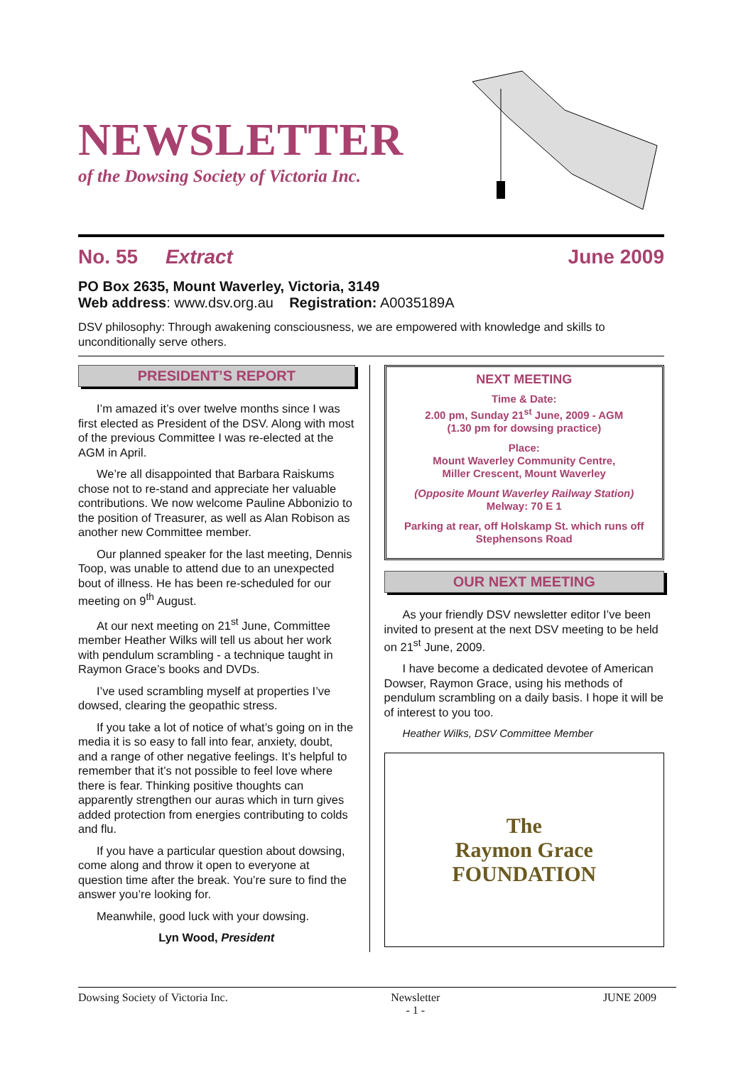NEWSLETTER
of the Dowsing Society of Victoria Inc.
No. 55 Extract June 2009
PO Box 2635, Mount Waverley, Victoria, 3149
Web address: www.dsv.org.au Registration: A0035189A
DSV philosophy: Through awakening consciousness, we are empowered with knowledge and skills to unconditionally serve others.
PRESIDENT’S REPORT
I’m amazed it’s over twelve months since I was first elected as President of the DSV. Along with most of the previous Committee I was re-elected at the AGM in April.
We’re all disappointed that Barbara Raiskums chose not to re-stand and appreciate her valuable contributions. We now welcome Pauline Abbonizio to the position of Treasurer, as well as Alan Robison as another new Committee member.
Our planned speaker for the last meeting, Dennis Toop, was unable to attend due to an unexpected bout of illness. He has been re-scheduled for our meeting on 9<sup>th</sup> August.
At our next meeting on 21<sup>st</sup> June, Committee member Heather Wilks will tell us about her work with pendulum scrambling - a technique taught in Raymon Grace’s books and DVDs.
I’ve used scrambling myself at properties I’ve dowsed, clearing the geopathic stress.
If you take a lot of notice of what’s going on in the media it is so easy to fall into fear, anxiety, doubt, and a range of other negative feelings. It’s helpful to remember that it’s not possible to feel love where there is fear. Thinking positive thoughts can apparently strengthen our auras which in turn gives added protection from energies contributing to colds and flu.
If you have a particular question about dowsing, come along and throw it open to everyone at question time after the break. You’re sure to find the answer you’re looking for.
Meanwhile, good luck with your dowsing.
Lyn Wood, President
NEXT MEETING
Time & Date:
2.00 pm, Sunday 21<sup>st</sup> June, 2009 - AGM
(1.30 pm for dowsing practice)
Place:
Mount Waverley Community Centre,
Miller Crescent, Mount Waverley
(Opposite Mount Waverley Railway Station)
Melway: 70 E 1
Parking at rear, off Holskamp St. which runs off Stephensons Road
OUR NEXT MEETING
As your friendly DSV newsletter editor I’ve been invited to present at the next DSV meeting to be held on 21<sup>st</sup> June, 2009.
I have become a dedicated devotee of American Dowser, Raymon Grace, using his methods of pendulum scrambling on a daily basis. I hope it will be of interest to you too.
Heather Wilks, DSV Committee Member
The
Raymon Grace
FOUNDATION
Dowsing Society of Victoria Inc. Newsletter
- 1 - JUNE 2009